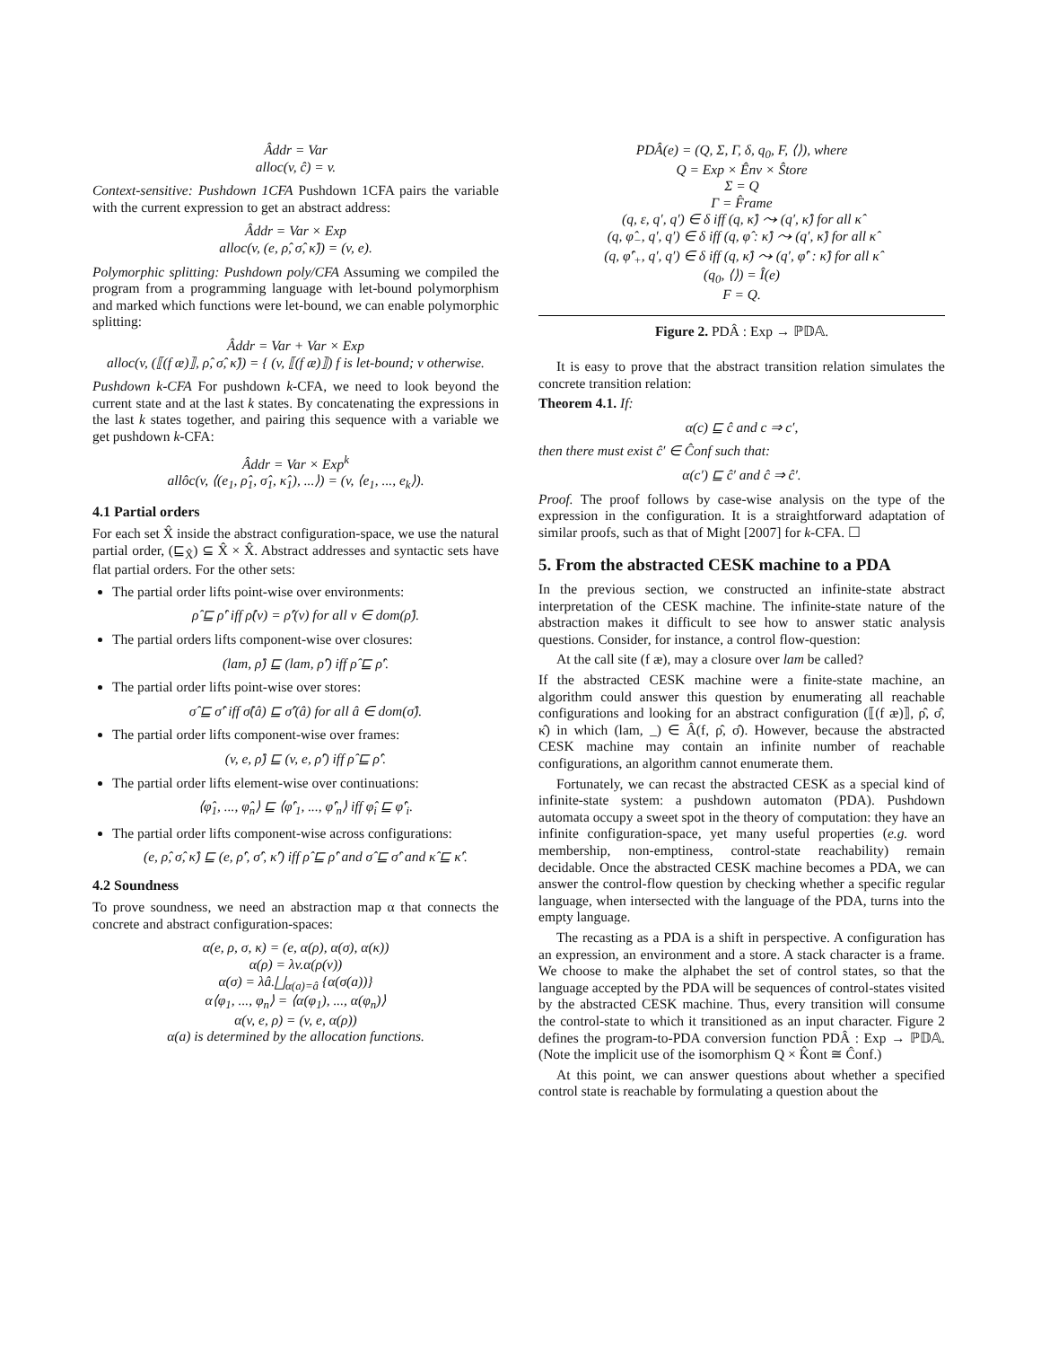Âddr = Var
alloc(v, ĉ) = v.
Context-sensitive: Pushdown 1CFA Pushdown 1CFA pairs the variable with the current expression to get an abstract address:
Âddr = Var × Exp
alloc(v, (e, ρ̂, σ̂, κ̂)) = (v, e).
Polymorphic splitting: Pushdown poly/CFA Assuming we compiled the program from a programming language with let-bound polymorphism and marked which functions were let-bound, we can enable polymorphic splitting:
Âddr = Var + Var × Exp
alloc(v, (⟦(f æ)⟧, ρ̂, σ̂, κ̂)) = { (v, ⟦(f æ)⟧) f is let-bound; v otherwise.
Pushdown k-CFA For pushdown k-CFA, we need to look beyond the current state and at the last k states. By concatenating the expressions in the last k states together, and pairing this sequence with a variable we get pushdown k-CFA:
Âddr = Var × Exp<sup>k</sup>
allôc(v, ⟨(e<sub>1</sub>, ρ̂<sub>1</sub>, σ̂<sub>1</sub>, κ̂<sub>1</sub>), ...⟩) = (v, ⟨e<sub>1</sub>, ..., e<sub>k</sub>⟩).
4.1 Partial orders
For each set X̂ inside the abstract configuration-space, we use the natural partial order, (⊑<sub>X̂</sub>) ⊆ X̂ × X̂. Abstract addresses and syntactic sets have flat partial orders. For the other sets:
The partial order lifts point-wise over environments:
ρ̂ ⊑ ρ̂′ iff ρ̂(v) = ρ̂′(v) for all v ∈ dom(ρ̂).
The partial orders lifts component-wise over closures:
(lam, ρ̂) ⊑ (lam, ρ̂′) iff ρ̂ ⊑ ρ̂′.
The partial order lifts point-wise over stores:
σ̂ ⊑ σ̂′ iff σ̂(â) ⊑ σ̂′(â) for all â ∈ dom(σ̂).
The partial order lifts component-wise over frames:
(v, e, ρ̂) ⊑ (v, e, ρ̂′) iff ρ̂ ⊑ ρ̂′.
The partial order lifts element-wise over continuations:
⟨φ̂<sub>1</sub>, ..., φ̂<sub>n</sub>⟩ ⊑ ⟨φ̂′<sub>1</sub>, ..., φ̂′<sub>n</sub>⟩ iff φ̂<sub>i</sub> ⊑ φ̂′<sub>i</sub>.
The partial order lifts component-wise across configurations:
(e, ρ̂, σ̂, κ̂) ⊑ (e, ρ̂′, σ̂′, κ̂′) iff ρ̂ ⊑ ρ̂′ and σ̂ ⊑ σ̂′ and κ̂ ⊑ κ̂′.
4.2 Soundness
To prove soundness, we need an abstraction map α that connects the concrete and abstract configuration-spaces:
α(e, ρ, σ, κ) = (e, α(ρ), α(σ), α(κ))
α(ρ) = λv.α(ρ(v))
α(σ) = λâ.⨆<sub>α(a)=â</sub> {α(σ(a))}
α⟨φ<sub>1</sub>, ..., φ<sub>n</sub>⟩ = ⟨α(φ<sub>1</sub>), ..., α(φ<sub>n</sub>)⟩
α(v, e, ρ) = (v, e, α(ρ))
α(a) is determined by the allocation functions.
PDÂ(e) = (Q, Σ, Γ, δ, q<sub>0</sub>, F, ⟨⟩), where
Q = Exp × Ênv × Ŝtore
Σ = Q
Γ = F̂rame
(q, ε, q′, q′) ∈ δ iff (q, κ̂) ⤳ (q′, κ̂) for all κ̂
(q, φ̂<sub>−</sub>, q′, q′) ∈ δ iff (q, φ̂ : κ̂) ⤳ (q′, κ̂) for all κ̂
(q, φ̂′<sub>+</sub>, q′, q′) ∈ δ iff (q, κ̂) ⤳ (q′, φ̂′ : κ̂) for all κ̂
(q<sub>0</sub>, ⟨⟩) = Î(e)
F = Q.
Figure 2. PDÂ : Exp → ℙ𝔻𝔸.
It is easy to prove that the abstract transition relation simulates the concrete transition relation:
Theorem 4.1. If:
α(c) ⊑ ĉ and c ⇒ c′,
then there must exist ĉ′ ∈ Ĉonf such that:
α(c′) ⊑ ĉ′ and ĉ ⇒ ĉ′.
Proof. The proof follows by case-wise analysis on the type of the expression in the configuration. It is a straightforward adaptation of similar proofs, such as that of Might [2007] for k-CFA. ☐
5. From the abstracted CESK machine to a PDA
In the previous section, we constructed an infinite-state abstract interpretation of the CESK machine. The infinite-state nature of the abstraction makes it difficult to see how to answer static analysis questions. Consider, for instance, a control flow-question:
At the call site (f æ), may a closure over lam be called?
If the abstracted CESK machine were a finite-state machine, an algorithm could answer this question by enumerating all reachable configurations and looking for an abstract configuration (⟦(f æ)⟧, ρ̂, σ̂, κ̂) in which (lam, _) ∈ Â(f, ρ̂, σ̂). However, because the abstracted CESK machine may contain an infinite number of reachable configurations, an algorithm cannot enumerate them.
Fortunately, we can recast the abstracted CESK as a special kind of infinite-state system: a pushdown automaton (PDA). Pushdown automata occupy a sweet spot in the theory of computation: they have an infinite configuration-space, yet many useful properties (e.g. word membership, non-emptiness, control-state reachability) remain decidable. Once the abstracted CESK machine becomes a PDA, we can answer the control-flow question by checking whether a specific regular language, when intersected with the language of the PDA, turns into the empty language.
The recasting as a PDA is a shift in perspective. A configuration has an expression, an environment and a store. A stack character is a frame. We choose to make the alphabet the set of control states, so that the language accepted by the PDA will be sequences of control-states visited by the abstracted CESK machine. Thus, every transition will consume the control-state to which it transitioned as an input character. Figure 2 defines the program-to-PDA conversion function PDÂ : Exp → ℙ𝔻𝔸. (Note the implicit use of the isomorphism Q × K̂ont ≅ Ĉonf.)
At this point, we can answer questions about whether a specified control state is reachable by formulating a question about the